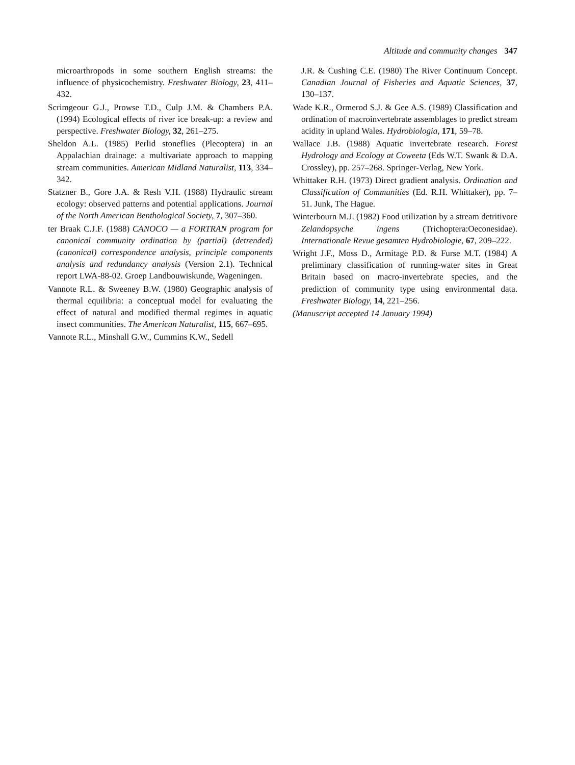Altitude and community changes 347
microarthropods in some southern English streams: the influence of physicochemistry. Freshwater Biology, 23, 411–432.
Scrimgeour G.J., Prowse T.D., Culp J.M. & Chambers P.A. (1994) Ecological effects of river ice break-up: a review and perspective. Freshwater Biology, 32, 261–275.
Sheldon A.L. (1985) Perlid stoneflies (Plecoptera) in an Appalachian drainage: a multivariate approach to mapping stream communities. American Midland Naturalist, 113, 334–342.
Statzner B., Gore J.A. & Resh V.H. (1988) Hydraulic stream ecology: observed patterns and potential applications. Journal of the North American Benthological Society, 7, 307–360.
ter Braak C.J.F. (1988) CANOCO — a FORTRAN program for canonical community ordination by (partial) (detrended) (canonical) correspondence analysis, principle components analysis and redundancy analysis (Version 2.1). Technical report LWA-88-02. Groep Landbouwiskunde, Wageningen.
Vannote R.L. & Sweeney B.W. (1980) Geographic analysis of thermal equilibria: a conceptual model for evaluating the effect of natural and modified thermal regimes in aquatic insect communities. The American Naturalist, 115, 667–695.
Vannote R.L., Minshall G.W., Cummins K.W., Sedell
J.R. & Cushing C.E. (1980) The River Continuum Concept. Canadian Journal of Fisheries and Aquatic Sciences, 37, 130–137.
Wade K.R., Ormerod S.J. & Gee A.S. (1989) Classification and ordination of macroinvertebrate assemblages to predict stream acidity in upland Wales. Hydrobiologia, 171, 59–78.
Wallace J.B. (1988) Aquatic invertebrate research. Forest Hydrology and Ecology at Coweeta (Eds W.T. Swank & D.A. Crossley), pp. 257–268. Springer-Verlag, New York.
Whittaker R.H. (1973) Direct gradient analysis. Ordination and Classification of Communities (Ed. R.H. Whittaker), pp. 7–51. Junk, The Hague.
Winterbourn M.J. (1982) Food utilization by a stream detritivore Zelandopsyche ingens (Trichoptera:Oeconesidae). Internationale Revue gesamten Hydrobiologie, 67, 209–222.
Wright J.F., Moss D., Armitage P.D. & Furse M.T. (1984) A preliminary classification of running-water sites in Great Britain based on macro-invertebrate species, and the prediction of community type using environmental data. Freshwater Biology, 14, 221–256.
(Manuscript accepted 14 January 1994)